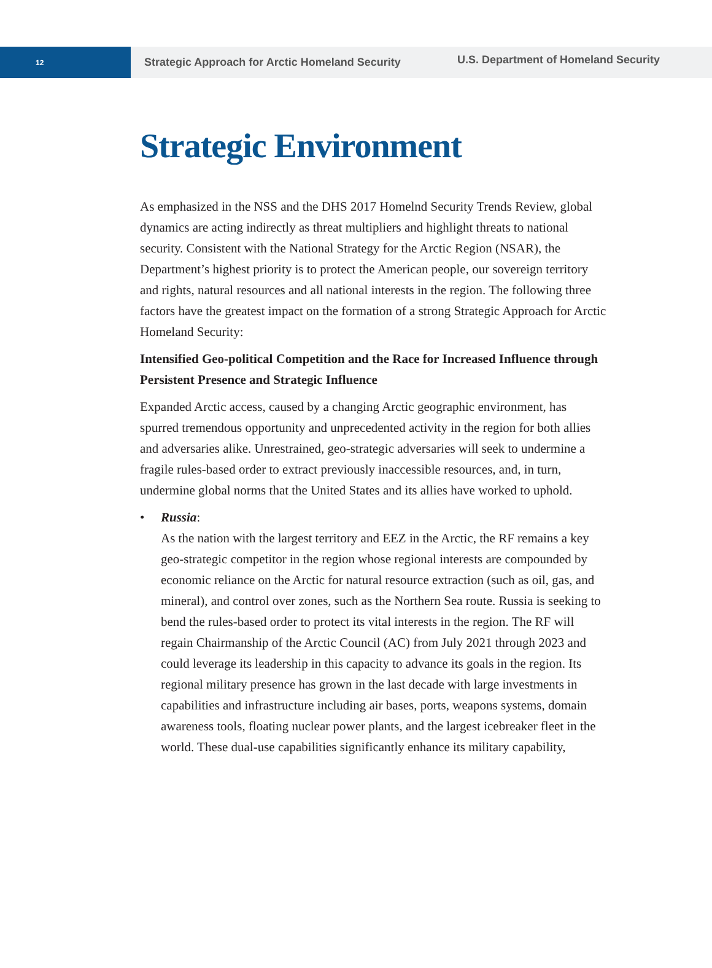12
Strategic Approach for Arctic Homeland Security
U.S. Department of Homeland Security
Strategic Environment
As emphasized in the NSS and the DHS 2017 Homelnd Security Trends Review, global dynamics are acting indirectly as threat multipliers and highlight threats to national security. Consistent with the National Strategy for the Arctic Region (NSAR), the Department’s highest priority is to protect the American people, our sovereign territory and rights, natural resources and all national interests in the region. The following three factors have the greatest impact on the formation of a strong Strategic Approach for Arctic Homeland Security:
Intensified Geo-political Competition and the Race for Increased Influence through Persistent Presence and Strategic Influence
Expanded Arctic access, caused by a changing Arctic geographic environment, has spurred tremendous opportunity and unprecedented activity in the region for both allies and adversaries alike. Unrestrained, geo-strategic adversaries will seek to undermine a fragile rules-based order to extract previously inaccessible resources, and, in turn, undermine global norms that the United States and its allies have worked to uphold.
• Russia:
As the nation with the largest territory and EEZ in the Arctic, the RF remains a key geo-strategic competitor in the region whose regional interests are compounded by economic reliance on the Arctic for natural resource extraction (such as oil, gas, and mineral), and control over zones, such as the Northern Sea route. Russia is seeking to bend the rules-based order to protect its vital interests in the region. The RF will regain Chairmanship of the Arctic Council (AC) from July 2021 through 2023 and could leverage its leadership in this capacity to advance its goals in the region. Its regional military presence has grown in the last decade with large investments in capabilities and infrastructure including air bases, ports, weapons systems, domain awareness tools, floating nuclear power plants, and the largest icebreaker fleet in the world. These dual-use capabilities significantly enhance its military capability,